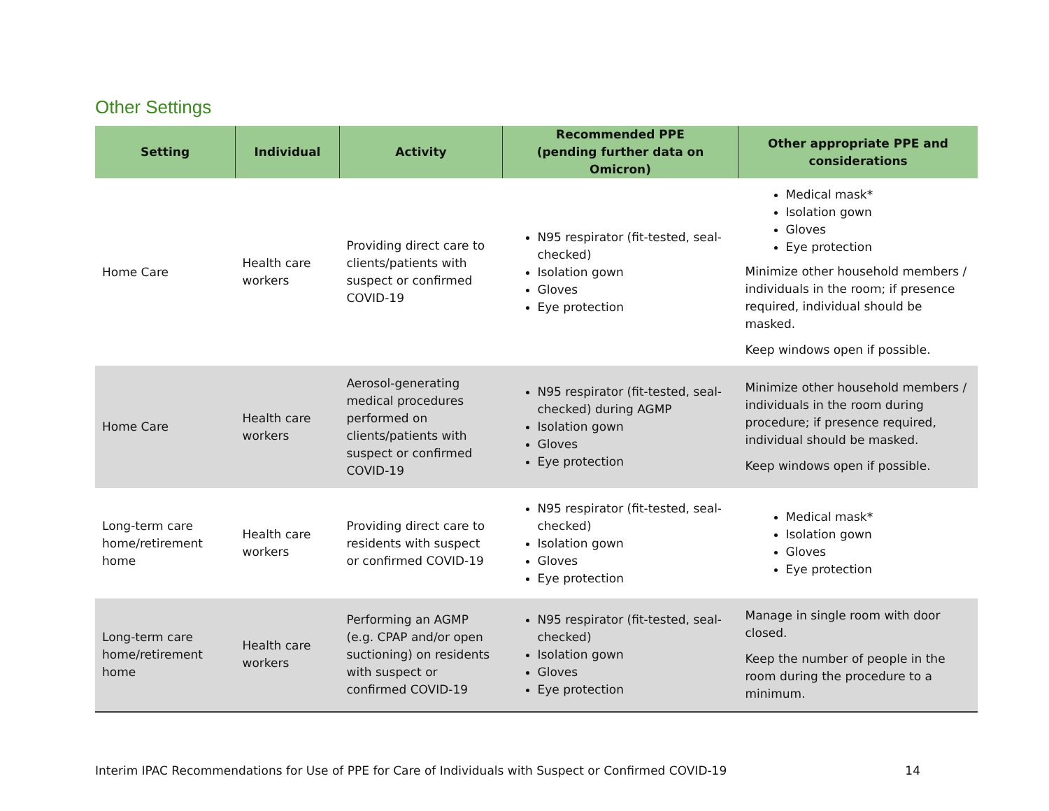Other Settings
| Setting | Individual | Activity | Recommended PPE (pending further data on Omicron) | Other appropriate PPE and considerations |
| --- | --- | --- | --- | --- |
| Home Care | Health care workers | Providing direct care to clients/patients with suspect or confirmed COVID-19 | N95 respirator (fit-tested, seal-checked) Isolation gown Gloves Eye protection | Medical mask* Isolation gown Gloves Eye protection Minimize other household members / individuals in the room; if presence required, individual should be masked. Keep windows open if possible. |
| Home Care | Health care workers | Aerosol-generating medical procedures performed on clients/patients with suspect or confirmed COVID-19 | N95 respirator (fit-tested, seal-checked) during AGMP Isolation gown Gloves Eye protection | Minimize other household members / individuals in the room during procedure; if presence required, individual should be masked. Keep windows open if possible. |
| Long-term care home/retirement home | Health care workers | Providing direct care to residents with suspect or confirmed COVID-19 | N95 respirator (fit-tested, seal-checked) Isolation gown Gloves Eye protection | Medical mask* Isolation gown Gloves Eye protection |
| Long-term care home/retirement home | Health care workers | Performing an AGMP (e.g. CPAP and/or open suctioning) on residents with suspect or confirmed COVID-19 | N95 respirator (fit-tested, seal-checked) Isolation gown Gloves Eye protection | Manage in single room with door closed. Keep the number of people in the room during the procedure to a minimum. |
Interim IPAC Recommendations for Use of PPE for Care of Individuals with Suspect or Confirmed COVID-19 14